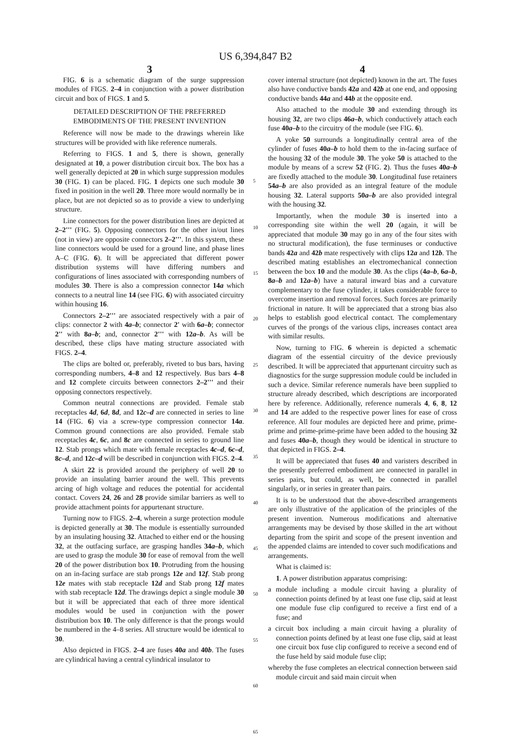US 6,394,847 B2
3
FIG. 6 is a schematic diagram of the surge suppression modules of FIGS. 2–4 in conjunction with a power distribution circuit and box of FIGS. 1 and 5.
DETAILED DESCRIPTION OF THE PREFERRED EMBODIMENTS OF THE PRESENT INVENTION
Reference will now be made to the drawings wherein like structures will be provided with like reference numerals.
Referring to FIGS. 1 and 5, there is shown, generally designated at 10, a power distribution circuit box. The box has a well generally depicted at 20 in which surge suppression modules 30 (FIG. 1) can be placed. FIG. 1 depicts one such module 30 fixed in position in the well 20. Three more would normally be in place, but are not depicted so as to provide a view to underlying structure.
Line connectors for the power distribution lines are depicted at 2–2''' (FIG. 5). Opposing connectors for the other in/out lines (not in view) are opposite connectors 2–2'''. In this system, these line connectors would be used for a ground line, and phase lines A–C (FIG. 6). It will be appreciated that different power distribution systems will have differing numbers and configurations of lines associated with corresponding numbers of modules 30. There is also a compression connector 14a which connects to a neutral line 14 (see FIG. 6) with associated circuitry within housing 16.
Connectors 2–2''' are associated respectively with a pair of clips: connector 2 with 4a–b; connector 2' with 6a–b; connector 2'' with 8a–b; and, connector 2''' with 12a–b. As will be described, these clips have mating structure associated with FIGS. 2–4.
The clips are bolted or, preferably, riveted to bus bars, having corresponding numbers, 4–8 and 12 respectively. Bus bars 4–8 and 12 complete circuits between connectors 2–2''' and their opposing connectors respectively.
Common neutral connections are provided. Female stab receptacles 4d, 6d, 8d, and 12c–d are connected in series to line 14 (FIG. 6) via a screw-type compression connector 14a. Common ground connections are also provided. Female stab receptacles 4c, 6c, and 8c are connected in series to ground line 12. Stab prongs which mate with female receptacles 4c–d, 6c–d, 8c–d, and 12c–d will be described in conjunction with FIGS. 2–4.
A skirt 22 is provided around the periphery of well 20 to provide an insulating barrier around the well. This prevents arcing of high voltage and reduces the potential for accidental contact. Covers 24, 26 and 28 provide similar barriers as well to provide attachment points for appurtenant structure.
Turning now to FIGS. 2–4, wherein a surge protection module is depicted generally at 30. The module is essentially surrounded by an insulating housing 32. Attached to either end or the housing 32, at the outfacing surface, are grasping handles 34a–b, which are used to grasp the module 30 for ease of removal from the well 20 of the power distribution box 10. Protruding from the housing on an in-facing surface are stab prongs 12e and 12f. Stab prong 12e mates with stab receptacle 12d and Stab prong 12f mates with stab receptacle 12d. The drawings depict a single module 30 but it will be appreciated that each of three more identical modules would be used in conjunction with the power distribution box 10. The only difference is that the prongs would be numbered in the 4–8 series. All structure would be identical to 30.
Also depicted in FIGS. 2–4 are fuses 40a and 40b. The fuses are cylindrical having a central cylindrical insulator to
5
10
15
20
25
30
35
40
45
50
55
60
65
4
cover internal structure (not depicted) known in the art. The fuses also have conductive bands 42a and 42b at one end, and opposing conductive bands 44a and 44b at the opposite end.
Also attached to the module 30 and extending through its housing 32, are two clips 46a–b, which conductively attach each fuse 40a–b to the circuitry of the module (see FIG. 6).
A yoke 50 surrounds a longitudinally central area of the cylinder of fuses 40a–b to hold them to the in-facing surface of the housing 32 of the module 30. The yoke 50 is attached to the module by means of a screw 52 (FIG. 2). Thus the fuses 40a–b are fixedly attached to the module 30. Longitudinal fuse retainers 54a–b are also provided as an integral feature of the module housing 32. Lateral supports 50a–b are also provided integral with the housing 32.
Importantly, when the module 30 is inserted into a corresponding site within the well 20 (again, it will be appreciated that module 30 may go in any of the four sites with no structural modification), the fuse terminuses or conductive bands 42a and 42b mate respectively with clips 12a and 12b. The described mating establishes an electromechanical connection between the box 10 and the module 30. As the clips (4a–b, 6a–b, 8a–b and 12a–b) have a natural inward bias and a curvature complementary to the fuse cylinder, it takes considerable force to overcome insertion and removal forces. Such forces are primarily frictional in nature. It will be appreciated that a strong bias also helps to establish good electrical contact. The complementary curves of the prongs of the various clips, increases contact area with similar results.
Now, turning to FIG. 6 wherein is depicted a schematic diagram of the essential circuitry of the device previously described. It will be appreciated that appurtenant circuitry such as diagnostics for the surge suppression module could be included in such a device. Similar reference numerals have been supplied to structure already described, which descriptions are incorporated here by reference. Additionally, reference numerals 4, 6, 8, 12 and 14 are added to the respective power lines for ease of cross reference. All four modules are depicted here and prime, prime-prime and prime-prime-prime have been added to the housing 32 and fuses 40a–b, though they would be identical in structure to that depicted in FIGS. 2–4.
It will be appreciated that fuses 40 and varisters described in the presently preferred embodiment are connected in parallel in series pairs, but could, as well, be connected in parallel singularly, or in series in greater than pairs.
It is to be understood that the above-described arrangements are only illustrative of the application of the principles of the present invention. Numerous modifications and alternative arrangements may be devised by those skilled in the art without departing from the spirit and scope of the present invention and the appended claims are intended to cover such modifications and arrangements.
What is claimed is:
1. A power distribution apparatus comprising:
a module including a module circuit having a plurality of connection points defined by at least one fuse clip, said at least one module fuse clip configured to receive a first end of a fuse; and
a circuit box including a main circuit having a plurality of connection points defined by at least one fuse clip, said at least one circuit box fuse clip configured to receive a second end of the fuse held by said module fuse clip;
whereby the fuse completes an electrical connection between said module circuit and said main circuit when